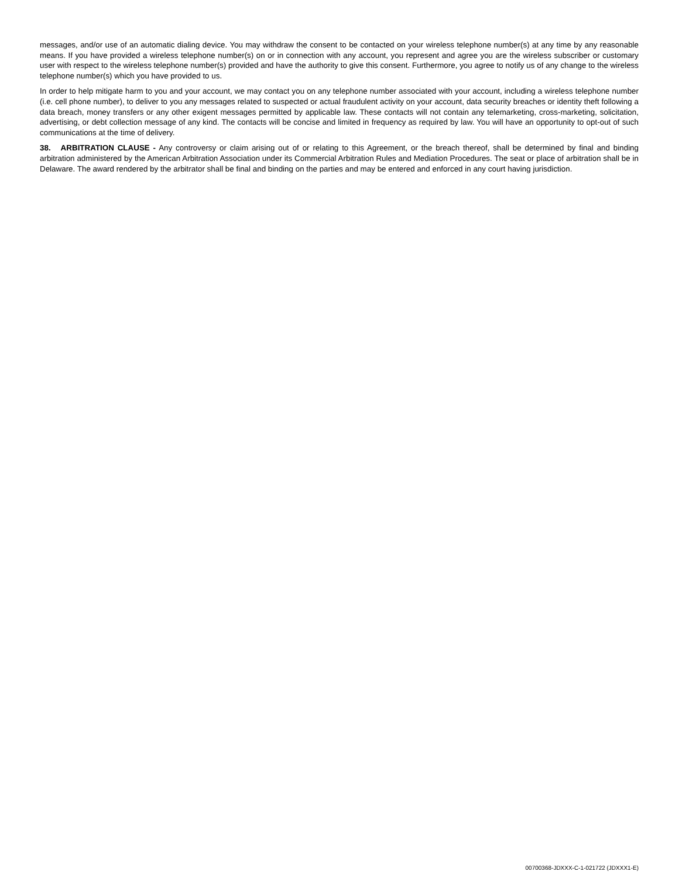messages, and/or use of an automatic dialing device. You may withdraw the consent to be contacted on your wireless telephone number(s) at any time by any reasonable means. If you have provided a wireless telephone number(s) on or in connection with any account, you represent and agree you are the wireless subscriber or customary user with respect to the wireless telephone number(s) provided and have the authority to give this consent. Furthermore, you agree to notify us of any change to the wireless telephone number(s) which you have provided to us.
In order to help mitigate harm to you and your account, we may contact you on any telephone number associated with your account, including a wireless telephone number (i.e. cell phone number), to deliver to you any messages related to suspected or actual fraudulent activity on your account, data security breaches or identity theft following a data breach, money transfers or any other exigent messages permitted by applicable law. These contacts will not contain any telemarketing, cross-marketing, solicitation, advertising, or debt collection message of any kind. The contacts will be concise and limited in frequency as required by law. You will have an opportunity to opt-out of such communications at the time of delivery.
38. ARBITRATION CLAUSE - Any controversy or claim arising out of or relating to this Agreement, or the breach thereof, shall be determined by final and binding arbitration administered by the American Arbitration Association under its Commercial Arbitration Rules and Mediation Procedures. The seat or place of arbitration shall be in Delaware. The award rendered by the arbitrator shall be final and binding on the parties and may be entered and enforced in any court having jurisdiction.
00700368-JDXXX-C-1-021722 (JDXXX1-E)